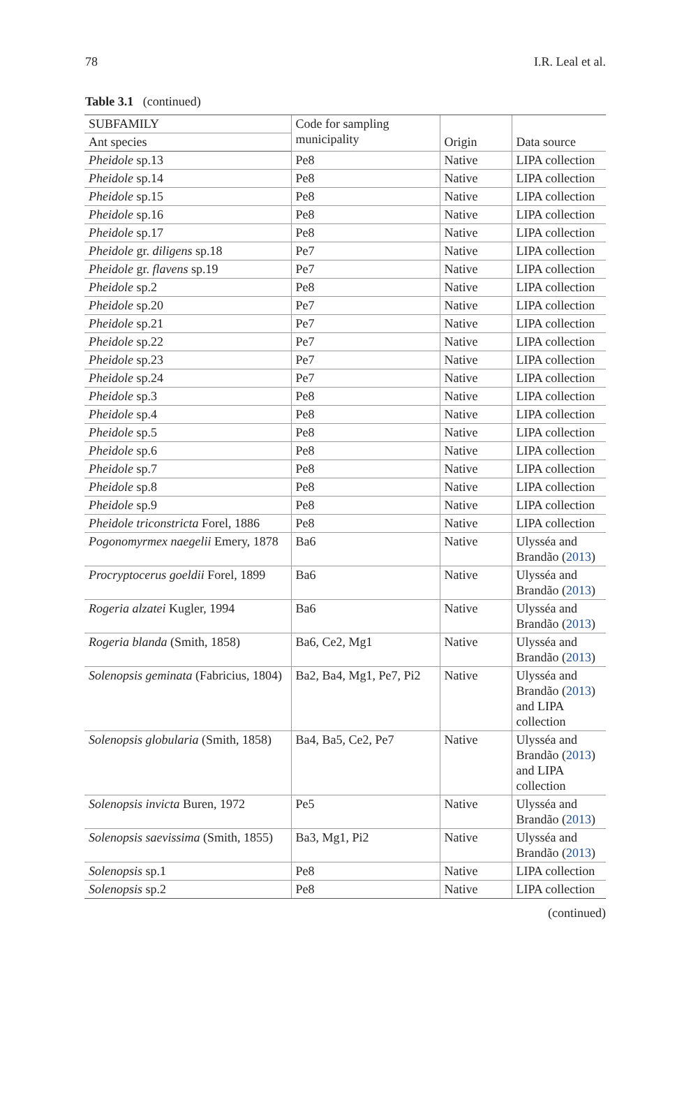78 I.R. Leal et al.
Table 3.1 (continued)
| SUBFAMILY | Code for sampling municipality | Origin | Data source |
| --- | --- | --- | --- |
| Ant species | | | |
| Pheidole sp.13 | Pe8 | Native | LIPA collection |
| Pheidole sp.14 | Pe8 | Native | LIPA collection |
| Pheidole sp.15 | Pe8 | Native | LIPA collection |
| Pheidole sp.16 | Pe8 | Native | LIPA collection |
| Pheidole sp.17 | Pe8 | Native | LIPA collection |
| Pheidole gr. diligens sp.18 | Pe7 | Native | LIPA collection |
| Pheidole gr. flavens sp.19 | Pe7 | Native | LIPA collection |
| Pheidole sp.2 | Pe8 | Native | LIPA collection |
| Pheidole sp.20 | Pe7 | Native | LIPA collection |
| Pheidole sp.21 | Pe7 | Native | LIPA collection |
| Pheidole sp.22 | Pe7 | Native | LIPA collection |
| Pheidole sp.23 | Pe7 | Native | LIPA collection |
| Pheidole sp.24 | Pe7 | Native | LIPA collection |
| Pheidole sp.3 | Pe8 | Native | LIPA collection |
| Pheidole sp.4 | Pe8 | Native | LIPA collection |
| Pheidole sp.5 | Pe8 | Native | LIPA collection |
| Pheidole sp.6 | Pe8 | Native | LIPA collection |
| Pheidole sp.7 | Pe8 | Native | LIPA collection |
| Pheidole sp.8 | Pe8 | Native | LIPA collection |
| Pheidole sp.9 | Pe8 | Native | LIPA collection |
| Pheidole triconstricta Forel, 1886 | Pe8 | Native | LIPA collection |
| Pogonomyrmex naegelii Emery, 1878 | Ba6 | Native | Ulysséa and Brandão ( 2013 ) |
| Procryptocerus goeldii Forel, 1899 | Ba6 | Native | Ulysséa and Brandão ( 2013 ) |
| Rogeria alzatei Kugler, 1994 | Ba6 | Native | Ulysséa and Brandão ( 2013 ) |
| Rogeria blanda (Smith, 1858) | Ba6, Ce2, Mg1 | Native | Ulysséa and Brandão ( 2013 ) |
| Solenopsis geminata (Fabricius, 1804) | Ba2, Ba4, Mg1, Pe7, Pi2 | Native | Ulysséa and Brandão ( 2013 ) and LIPA collection |
| Solenopsis globularia (Smith, 1858) | Ba4, Ba5, Ce2, Pe7 | Native | Ulysséa and Brandão ( 2013 ) and LIPA collection |
| Solenopsis invicta Buren, 1972 | Pe5 | Native | Ulysséa and Brandão ( 2013 ) |
| Solenopsis saevissima (Smith, 1855) | Ba3, Mg1, Pi2 | Native | Ulysséa and Brandão ( 2013 ) |
| Solenopsis sp.1 | Pe8 | Native | LIPA collection |
| Solenopsis sp.2 | Pe8 | Native | LIPA collection |
(continued)